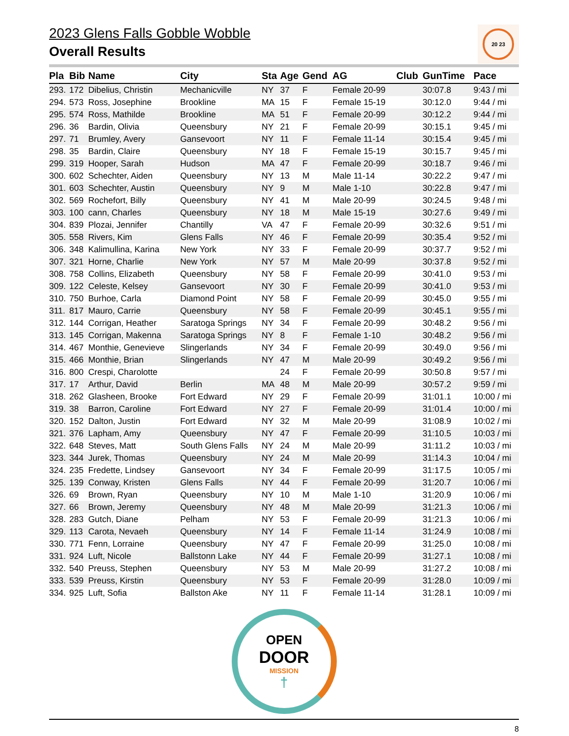2023 Glens Falls Gobble Wobble
Overall Results
20 23
| Pla | Bib | Name | City | Sta | Age | Gend | AG | Club | GunTime | Pace |
| --- | --- | --- | --- | --- | --- | --- | --- | --- | --- | --- |
| 293. | 172 | Dibelius, Christin | Mechanicville | NY | 37 | F | Female 20-99 | | 30:07.8 | 9:43 / mi |
| 294. | 573 | Ross, Josephine | Brookline | MA | 15 | F | Female 15-19 | | 30:12.0 | 9:44 / mi |
| 295. | 574 | Ross, Mathilde | Brookline | MA | 51 | F | Female 20-99 | | 30:12.2 | 9:44 / mi |
| 296. | 36 | Bardin, Olivia | Queensbury | NY | 21 | F | Female 20-99 | | 30:15.1 | 9:45 / mi |
| 297. | 71 | Brumley, Avery | Gansevoort | NY | 11 | F | Female 11-14 | | 30:15.4 | 9:45 / mi |
| 298. | 35 | Bardin, Claire | Queensbury | NY | 18 | F | Female 15-19 | | 30:15.7 | 9:45 / mi |
| 299. | 319 | Hooper, Sarah | Hudson | MA | 47 | F | Female 20-99 | | 30:18.7 | 9:46 / mi |
| 300. | 602 | Schechter, Aiden | Queensbury | NY | 13 | M | Male 11-14 | | 30:22.2 | 9:47 / mi |
| 301. | 603 | Schechter, Austin | Queensbury | NY | 9 | M | Male 1-10 | | 30:22.8 | 9:47 / mi |
| 302. | 569 | Rochefort, Billy | Queensbury | NY | 41 | M | Male 20-99 | | 30:24.5 | 9:48 / mi |
| 303. | 100 | cann, Charles | Queensbury | NY | 18 | M | Male 15-19 | | 30:27.6 | 9:49 / mi |
| 304. | 839 | Plozai, Jennifer | Chantilly | VA | 47 | F | Female 20-99 | | 30:32.6 | 9:51 / mi |
| 305. | 558 | Rivers, Kim | Glens Falls | NY | 46 | F | Female 20-99 | | 30:35.4 | 9:52 / mi |
| 306. | 348 | Kalimullina, Karina | New York | NY | 33 | F | Female 20-99 | | 30:37.7 | 9:52 / mi |
| 307. | 321 | Horne, Charlie | New York | NY | 57 | M | Male 20-99 | | 30:37.8 | 9:52 / mi |
| 308. | 758 | Collins, Elizabeth | Queensbury | NY | 58 | F | Female 20-99 | | 30:41.0 | 9:53 / mi |
| 309. | 122 | Celeste, Kelsey | Gansevoort | NY | 30 | F | Female 20-99 | | 30:41.0 | 9:53 / mi |
| 310. | 750 | Burhoe, Carla | Diamond Point | NY | 58 | F | Female 20-99 | | 30:45.0 | 9:55 / mi |
| 311. | 817 | Mauro, Carrie | Queensbury | NY | 58 | F | Female 20-99 | | 30:45.1 | 9:55 / mi |
| 312. | 144 | Corrigan, Heather | Saratoga Springs | NY | 34 | F | Female 20-99 | | 30:48.2 | 9:56 / mi |
| 313. | 145 | Corrigan, Makenna | Saratoga Springs | NY | 8 | F | Female 1-10 | | 30:48.2 | 9:56 / mi |
| 314. | 467 | Monthie, Genevieve | Slingerlands | NY | 34 | F | Female 20-99 | | 30:49.0 | 9:56 / mi |
| 315. | 466 | Monthie, Brian | Slingerlands | NY | 47 | M | Male 20-99 | | 30:49.2 | 9:56 / mi |
| 316. | 800 | Crespi, Charolotte | | | 24 | F | Female 20-99 | | 30:50.8 | 9:57 / mi |
| 317. | 17 | Arthur, David | Berlin | MA | 48 | M | Male 20-99 | | 30:57.2 | 9:59 / mi |
| 318. | 262 | Glasheen, Brooke | Fort Edward | NY | 29 | F | Female 20-99 | | 31:01.1 | 10:00 / mi |
| 319. | 38 | Barron, Caroline | Fort Edward | NY | 27 | F | Female 20-99 | | 31:01.4 | 10:00 / mi |
| 320. | 152 | Dalton, Justin | Fort Edward | NY | 32 | M | Male 20-99 | | 31:08.9 | 10:02 / mi |
| 321. | 376 | Lapham, Amy | Queensbury | NY | 47 | F | Female 20-99 | | 31:10.5 | 10:03 / mi |
| 322. | 648 | Steves, Matt | South Glens Falls | NY | 24 | M | Male 20-99 | | 31:11.2 | 10:03 / mi |
| 323. | 344 | Jurek, Thomas | Queensbury | NY | 24 | M | Male 20-99 | | 31:14.3 | 10:04 / mi |
| 324. | 235 | Fredette, Lindsey | Gansevoort | NY | 34 | F | Female 20-99 | | 31:17.5 | 10:05 / mi |
| 325. | 139 | Conway, Kristen | Glens Falls | NY | 44 | F | Female 20-99 | | 31:20.7 | 10:06 / mi |
| 326. | 69 | Brown, Ryan | Queensbury | NY | 10 | M | Male 1-10 | | 31:20.9 | 10:06 / mi |
| 327. | 66 | Brown, Jeremy | Queensbury | NY | 48 | M | Male 20-99 | | 31:21.3 | 10:06 / mi |
| 328. | 283 | Gutch, Diane | Pelham | NY | 53 | F | Female 20-99 | | 31:21.3 | 10:06 / mi |
| 329. | 113 | Carota, Nevaeh | Queensbury | NY | 14 | F | Female 11-14 | | 31:24.9 | 10:08 / mi |
| 330. | 771 | Fenn, Lorraine | Queensbury | NY | 47 | F | Female 20-99 | | 31:25.0 | 10:08 / mi |
| 331. | 924 | Luft, Nicole | Ballstonn Lake | NY | 44 | F | Female 20-99 | | 31:27.1 | 10:08 / mi |
| 332. | 540 | Preuss, Stephen | Queensbury | NY | 53 | M | Male 20-99 | | 31:27.2 | 10:08 / mi |
| 333. | 539 | Preuss, Kirstin | Queensbury | NY | 53 | F | Female 20-99 | | 31:28.0 | 10:09 / mi |
| 334. | 925 | Luft, Sofia | Ballston Ake | NY | 11 | F | Female 11-14 | | 31:28.1 | 10:09 / mi |
OPEN
DOOR
MISSION
†
8